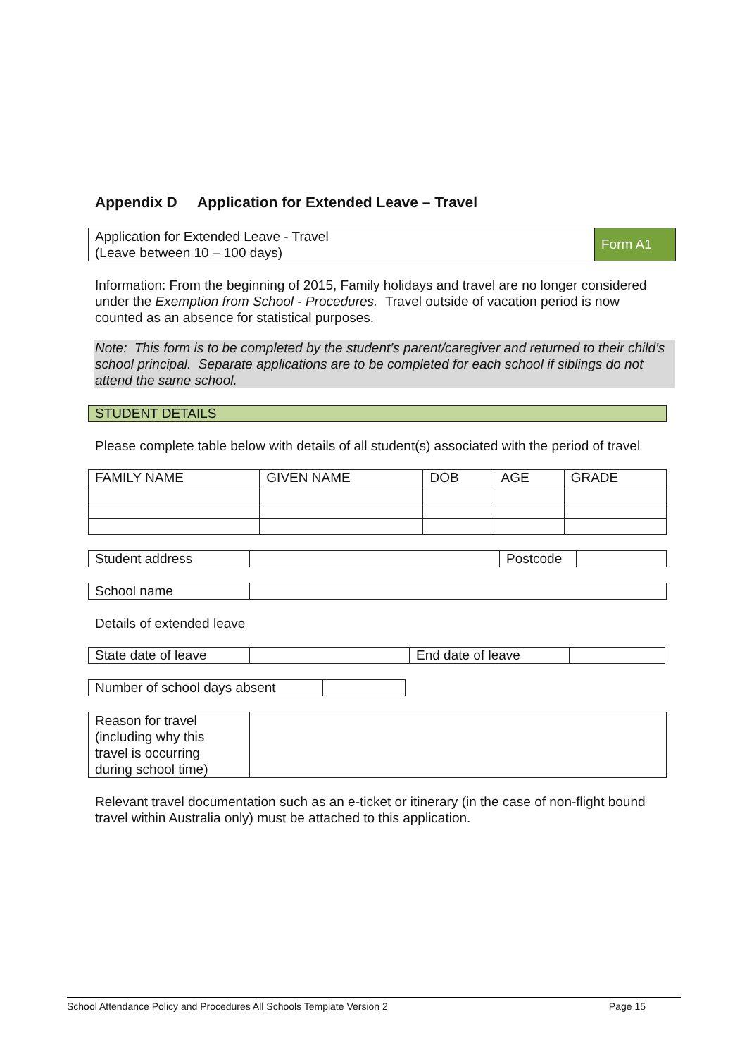Appendix D Application for Extended Leave – Travel
| Application for Extended Leave - Travel (Leave between 10 – 100 days) | Form A1 |
Information: From the beginning of 2015, Family holidays and travel are no longer considered under the Exemption from School - Procedures. Travel outside of vacation period is now counted as an absence for statistical purposes.
Note: This form is to be completed by the student’s parent/caregiver and returned to their child’s school principal. Separate applications are to be completed for each school if siblings do not attend the same school.
STUDENT DETAILS
Please complete table below with details of all student(s) associated with the period of travel
| FAMILY NAME | GIVEN NAME | DOB | AGE | GRADE |
| Student address | | Postcode | |
| School name | |
Details of extended leave
| State date of leave | | End date of leave | |
| Number of school days absent | |
| Reason for travel (including why this travel is occurring during school time) | |
Relevant travel documentation such as an e-ticket or itinerary (in the case of non-flight bound travel within Australia only) must be attached to this application.
School Attendance Policy and Procedures All Schools Template Version 2 Page 15